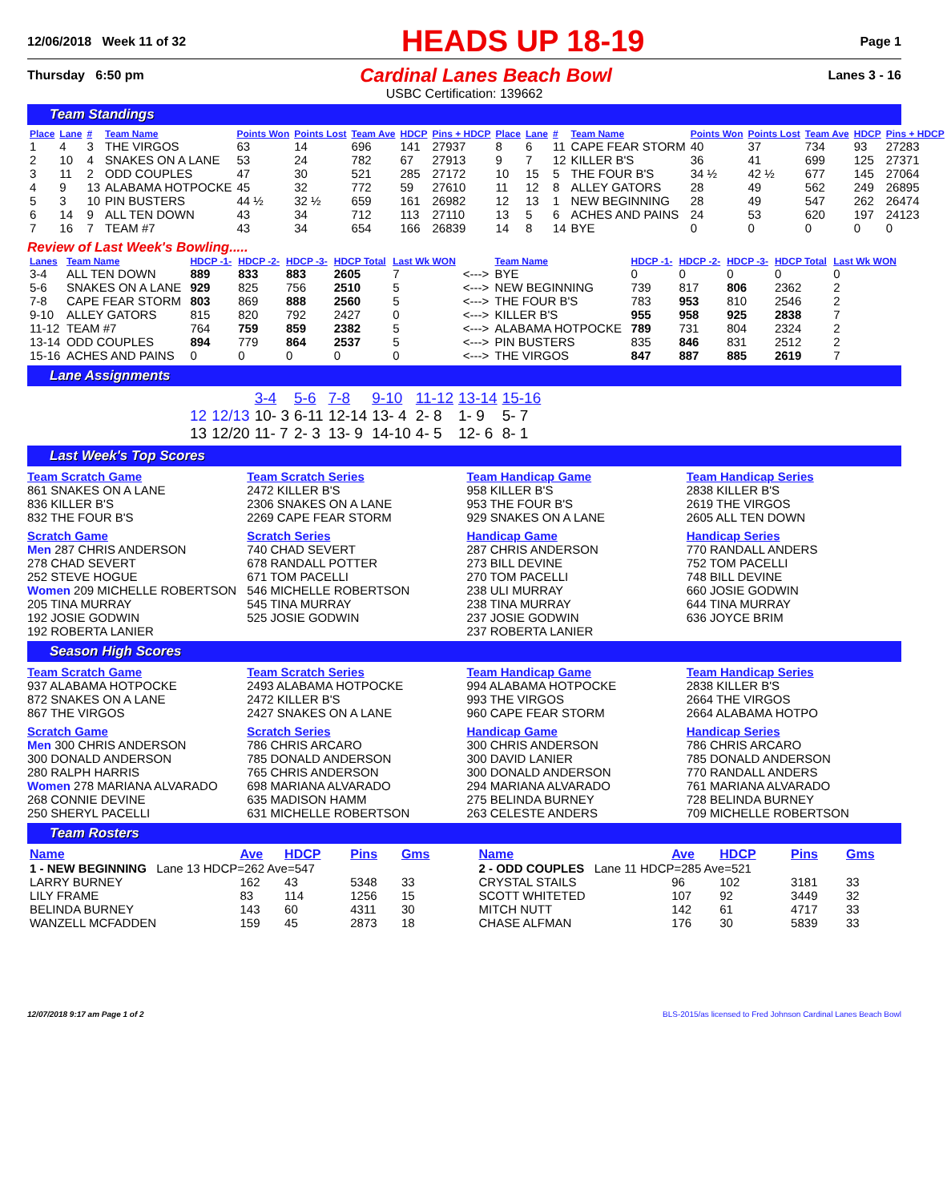12/06/2018 Week 11 of 32 HEADS UP 18-19 Page 1
Thursday 6:50 pm Cardinal Lanes Beach Bowl Lanes 3 - 16
USBC Certification: 139662
Team Standings
| Place | Lane | # | Team Name | Points Won | Points Lost | Team Ave | HDCP | Pins + HDCP | Place | Lane | # | Team Name | Points Won | Points Lost | Team Ave | HDCP | Pins + HDCP |
| --- | --- | --- | --- | --- | --- | --- | --- | --- | --- | --- | --- | --- | --- | --- | --- | --- | --- |
| 1 | 4 | 3 | THE VIRGOS | 63 | 14 | 696 | 141 | 27937 | 8 | 6 | 11 | CAPE FEAR STORM | 40 | 37 | 734 | 93 | 27283 |
| 2 | 10 | 4 | SNAKES ON A LANE | 53 | 24 | 782 | 67 | 27913 | 9 | 7 | 12 | KILLER B'S | 36 | 41 | 699 | 125 | 27371 |
| 3 | 11 | 2 | ODD COUPLES | 47 | 30 | 521 | 285 | 27172 | 10 | 15 | 5 | THE FOUR B'S | 34 ½ | 42 ½ | 677 | 145 | 27064 |
| 4 | 9 | 13 | ALABAMA HOTPOCKE | 45 | 32 | 772 | 59 | 27610 | 11 | 12 | 8 | ALLEY GATORS | 28 | 49 | 562 | 249 | 26895 |
| 5 | 3 | 10 | PIN BUSTERS | 44 ½ | 32 ½ | 659 | 161 | 26982 | 12 | 13 | 1 | NEW BEGINNING | 28 | 49 | 547 | 262 | 26474 |
| 6 | 14 | 9 | ALL TEN DOWN | 43 | 34 | 712 | 113 | 27110 | 13 | 5 | 6 | ACHES AND PAINS | 24 | 53 | 620 | 197 | 24123 |
| 7 | 16 | 7 | TEAM #7 | 43 | 34 | 654 | 166 | 26839 | 14 | 8 | 14 | BYE | 0 | 0 | 0 | 0 | 0 |
Review of Last Week's Bowling.....
| Lanes | Team Name | HDCP -1- | HDCP -2- | HDCP -3- | HDCP Total | Last Wk WON | | Team Name | HDCP -1- | HDCP -2- | HDCP -3- | HDCP Total | Last Wk WON |
| --- | --- | --- | --- | --- | --- | --- | --- | --- | --- | --- | --- | --- | --- |
| 3-4 | ALL TEN DOWN | 889 | 833 | 883 | 2605 | 7 | <---> | BYE | 0 | 0 | 0 | 0 | 0 |
| 5-6 | SNAKES ON A LANE | 929 | 825 | 756 | 2510 | 5 | <---> | NEW BEGINNING | 739 | 817 | 806 | 2362 | 2 |
| 7-8 | CAPE FEAR STORM | 803 | 869 | 888 | 2560 | 5 | <---> | THE FOUR B'S | 783 | 953 | 810 | 2546 | 2 |
| 9-10 | ALLEY GATORS | 815 | 820 | 792 | 2427 | 0 | <---> | KILLER B'S | 955 | 958 | 925 | 2838 | 7 |
| 11-12 | TEAM #7 | 764 | 759 | 859 | 2382 | 5 | <---> | ALABAMA HOTPOCKE | 789 | 731 | 804 | 2324 | 2 |
| 13-14 | ODD COUPLES | 894 | 779 | 864 | 2537 | 5 | <---> | PIN BUSTERS | 835 | 846 | 831 | 2512 | 2 |
| 15-16 | ACHES AND PAINS | 0 | 0 | 0 | 0 | 0 | <---> | THE VIRGOS | 847 | 887 | 885 | 2619 | 7 |
Lane Assignments
| | | 3-4 | 5-6 | 7-8 | 9-10 | 11-12 | 13-14 | 15-16 |
| 12 | 12/13 | 10- 3 | 6-11 | 12-14 | 13- 4 | 2- 8 | 1- 9 | 5- 7 |
| 13 | 12/20 | 11- 7 | 2- 3 | 13- 9 | 14-10 | 4- 5 | 12- 6 | 8- 1 |
Last Week's Top Scores
Team Scratch Game
861 SNAKES ON A LANE
836 KILLER B'S
832 THE FOUR B'S
Team Scratch Series
2472 KILLER B'S
2306 SNAKES ON A LANE
2269 CAPE FEAR STORM
Team Handicap Game
958 KILLER B'S
953 THE FOUR B'S
929 SNAKES ON A LANE
Team Handicap Series
2838 KILLER B'S
2619 THE VIRGOS
2605 ALL TEN DOWN
Scratch Game
Men 287 CHRIS ANDERSON
278 CHAD SEVERT
252 STEVE HOGUE
Women 209 MICHELLE ROBERTSON
205 TINA MURRAY
192 JOSIE GODWIN
192 ROBERTA LANIER
Scratch Series
740 CHAD SEVERT
678 RANDALL POTTER
671 TOM PACELLI
546 MICHELLE ROBERTSON
545 TINA MURRAY
525 JOSIE GODWIN
Handicap Game
287 CHRIS ANDERSON
273 BILL DEVINE
270 TOM PACELLI
238 ULI MURRAY
238 TINA MURRAY
237 JOSIE GODWIN
237 ROBERTA LANIER
Handicap Series
770 RANDALL ANDERS
752 TOM PACELLI
748 BILL DEVINE
660 JOSIE GODWIN
644 TINA MURRAY
636 JOYCE BRIM
Season High Scores
Team Scratch Game
937 ALABAMA HOTPOCKE
872 SNAKES ON A LANE
867 THE VIRGOS
Team Scratch Series
2493 ALABAMA HOTPOCKE
2472 KILLER B'S
2427 SNAKES ON A LANE
Team Handicap Game
994 ALABAMA HOTPOCKE
993 THE VIRGOS
960 CAPE FEAR STORM
Team Handicap Series
2838 KILLER B'S
2664 THE VIRGOS
2664 ALABAMA HOTPO
Scratch Game
Men 300 CHRIS ANDERSON
300 DONALD ANDERSON
280 RALPH HARRIS
Women 278 MARIANA ALVARADO
268 CONNIE DEVINE
250 SHERYL PACELLI
Scratch Series
786 CHRIS ARCARO
785 DONALD ANDERSON
765 CHRIS ANDERSON
698 MARIANA ALVARADO
635 MADISON HAMM
631 MICHELLE ROBERTSON
Handicap Game
300 CHRIS ANDERSON
300 DAVID LANIER
300 DONALD ANDERSON
294 MARIANA ALVARADO
275 BELINDA BURNEY
263 CELESTE ANDERS
Handicap Series
786 CHRIS ARCARO
785 DONALD ANDERSON
770 RANDALL ANDERS
761 MARIANA ALVARADO
728 BELINDA BURNEY
709 MICHELLE ROBERTSON
Team Rosters
| Name | Ave | HDCP | Pins | Gms |
| --- | --- | --- | --- | --- |
| 1 - NEW BEGINNING Lane 13 HDCP=262 Ave=547 | | | | |
| LARRY BURNEY | 162 | 43 | 5348 | 33 |
| LILY FRAME | 83 | 114 | 1256 | 15 |
| BELINDA BURNEY | 143 | 60 | 4311 | 30 |
| WANZELL MCFADDEN | 159 | 45 | 2873 | 18 |
| Name | Ave | HDCP | Pins | Gms |
| --- | --- | --- | --- | --- |
| 2 - ODD COUPLES Lane 11 HDCP=285 Ave=521 | | | | |
| CRYSTAL STAILS | 96 | 102 | 3181 | 33 |
| SCOTT WHITETED | 107 | 92 | 3449 | 32 |
| MITCH NUTT | 142 | 61 | 4717 | 33 |
| CHASE ALFMAN | 176 | 30 | 5839 | 33 |
12/07/2018 9:17 am Page 1 of 2 BLS-2015/as licensed to Fred Johnson Cardinal Lanes Beach Bowl